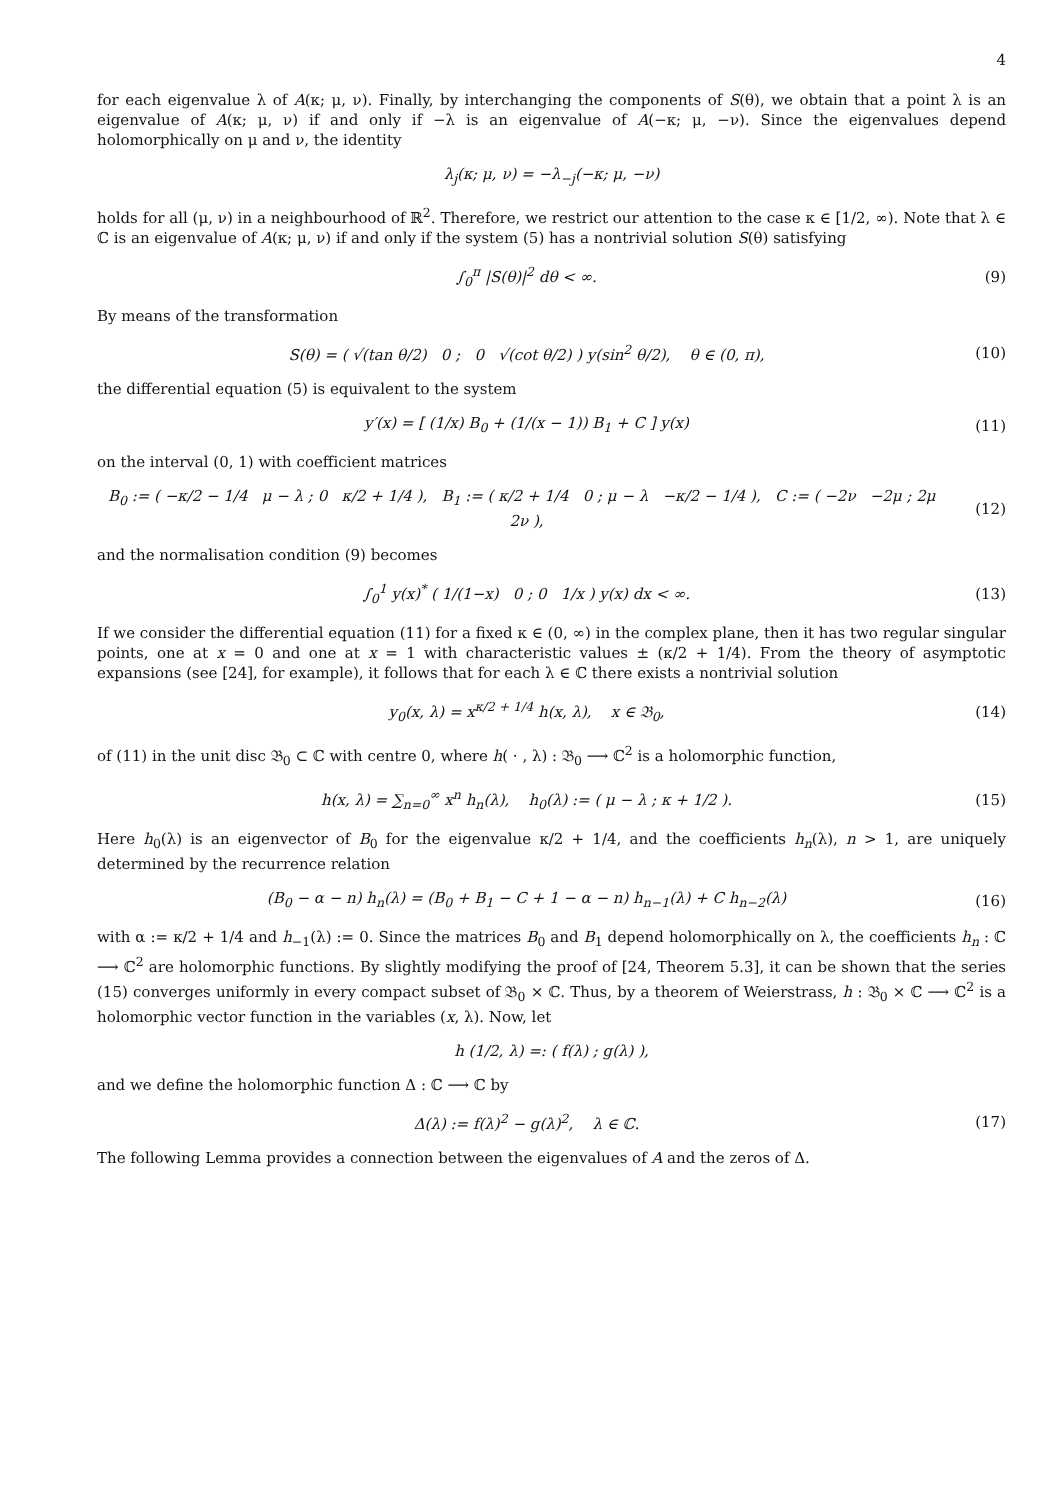4
for each eigenvalue λ of A(κ; μ, ν). Finally, by interchanging the components of S(θ), we obtain that a point λ is an eigenvalue of A(κ; μ, ν) if and only if −λ is an eigenvalue of A(−κ; μ, −ν). Since the eigenvalues depend holomorphically on μ and ν, the identity
λ<sub>j</sub>(κ; μ, ν) = −λ<sub>−j</sub>(−κ; μ, −ν)
holds for all (μ, ν) in a neighbourhood of ℝ<sup>2</sup>. Therefore, we restrict our attention to the case κ ∈ [1/2, ∞). Note that λ ∈ ℂ is an eigenvalue of A(κ; μ, ν) if and only if the system (5) has a nontrivial solution S(θ) satisfying
∫<sub>0</sub><sup>π</sup> |S(θ)|<sup>2</sup> dθ < ∞. (9)
By means of the transformation
S(θ) = ( √(tan θ/2) 0 ; 0 √(cot θ/2) ) y(sin<sup>2</sup> θ/2), θ ∈ (0, π),
(10)
the differential equation (5) is equivalent to the system
y′(x) = [ (1/x) B<sub>0</sub> + (1/(x − 1)) B<sub>1</sub> + C ] y(x)
(11)
on the interval (0, 1) with coefficient matrices
B<sub>0</sub> := ( −κ/2 − 1/4 μ − λ ; 0 κ/2 + 1/4 ), B<sub>1</sub> := ( κ/2 + 1/4 0 ; μ − λ −κ/2 − 1/4 ), C := ( −2ν −2μ ; 2μ 2ν ),
(12)
and the normalisation condition (9) becomes
∫<sub>0</sub><sup>1</sup> y(x)<sup>*</sup> ( 1/(1−x) 0 ; 0 1/x ) y(x) dx < ∞.
(13)
If we consider the differential equation (11) for a fixed κ ∈ (0, ∞) in the complex plane, then it has two regular singular points, one at x = 0 and one at x = 1 with characteristic values ± (κ/2 + 1/4). From the theory of asymptotic expansions (see [24], for example), it follows that for each λ ∈ ℂ there exists a nontrivial solution
y<sub>0</sub>(x, λ) = x<sup>κ/2 + 1/4</sup> h(x, λ), x ∈ 𝔅<sub>0</sub>,
(14)
of (11) in the unit disc 𝔅<sub>0</sub> ⊂ ℂ with centre 0, where h( · , λ) : 𝔅<sub>0</sub> ⟶ ℂ<sup>2</sup> is a holomorphic function,
h(x, λ) = ∑<sub>n=0</sub><sup>∞</sup> x<sup>n</sup> h<sub>n</sub>(λ), h<sub>0</sub>(λ) := ( μ − λ ; κ + 1/2 ).
(15)
Here h<sub>0</sub>(λ) is an eigenvector of B<sub>0</sub> for the eigenvalue κ/2 + 1/4, and the coefficients h<sub>n</sub>(λ), n > 1, are uniquely determined by the recurrence relation
(B<sub>0</sub> − α − n) h<sub>n</sub>(λ) = (B<sub>0</sub> + B<sub>1</sub> − C + 1 − α − n) h<sub>n−1</sub>(λ) + C h<sub>n−2</sub>(λ)
(16)
with α := κ/2 + 1/4 and h<sub>−1</sub>(λ) := 0. Since the matrices B<sub>0</sub> and B<sub>1</sub> depend holomorphically on λ, the coefficients h<sub>n</sub> : ℂ ⟶ ℂ<sup>2</sup> are holomorphic functions. By slightly modifying the proof of [24, Theorem 5.3], it can be shown that the series (15) converges uniformly in every compact subset of 𝔅<sub>0</sub> × ℂ. Thus, by a theorem of Weierstrass, h : 𝔅<sub>0</sub> × ℂ ⟶ ℂ<sup>2</sup> is a holomorphic vector function in the variables (x, λ). Now, let
h (1/2, λ) =: ( f(λ) ; g(λ) ),
and we define the holomorphic function Δ : ℂ ⟶ ℂ by
Δ(λ) := f(λ)<sup>2</sup> − g(λ)<sup>2</sup>, λ ∈ ℂ.
(17)
The following Lemma provides a connection between the eigenvalues of A and the zeros of Δ.